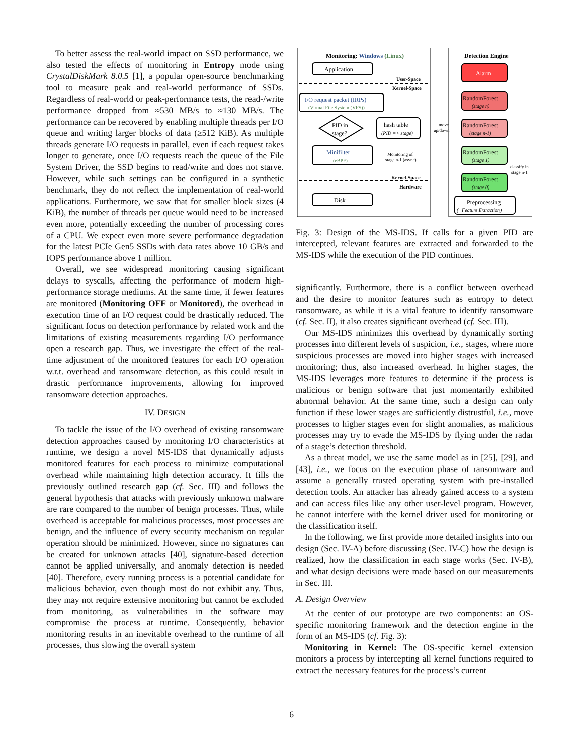To better assess the real-world impact on SSD performance, we also tested the effects of monitoring in Entropy mode using CrystalDiskMark 8.0.5 [1], a popular open-source benchmarking tool to measure peak and real-world performance of SSDs. Regardless of real-world or peak-performance tests, the read-/write performance dropped from ≈530 MB/s to ≈130 MB/s. The performance can be recovered by enabling multiple threads per I/O queue and writing larger blocks of data (≥512 KiB). As multiple threads generate I/O requests in parallel, even if each request takes longer to generate, once I/O requests reach the queue of the File System Driver, the SSD begins to read/write and does not starve. However, while such settings can be configured in a synthetic benchmark, they do not reflect the implementation of real-world applications. Furthermore, we saw that for smaller block sizes (4 KiB), the number of threads per queue would need to be increased even more, potentially exceeding the number of processing cores of a CPU. We expect even more severe performance degradation for the latest PCIe Gen5 SSDs with data rates above 10 GB/s and IOPS performance above 1 million.
Overall, we see widespread monitoring causing significant delays to syscalls, affecting the performance of modern high-performance storage mediums. At the same time, if fewer features are monitored (Monitoring OFF or Monitored), the overhead in execution time of an I/O request could be drastically reduced. The significant focus on detection performance by related work and the limitations of existing measurements regarding I/O performance open a research gap. Thus, we investigate the effect of the real-time adjustment of the monitored features for each I/O operation w.r.t. overhead and ransomware detection, as this could result in drastic performance improvements, allowing for improved ransomware detection approaches.
IV. DESIGN
To tackle the issue of the I/O overhead of existing ransomware detection approaches caused by monitoring I/O characteristics at runtime, we design a novel MS-IDS that dynamically adjusts monitored features for each process to minimize computational overhead while maintaining high detection accuracy. It fills the previously outlined research gap (cf. Sec. III) and follows the general hypothesis that attacks with previously unknown malware are rare compared to the number of benign processes. Thus, while overhead is acceptable for malicious processes, most processes are benign, and the influence of every security mechanism on regular operation should be minimized. However, since no signatures can be created for unknown attacks [40], signature-based detection cannot be applied universally, and anomaly detection is needed [40]. Therefore, every running process is a potential candidate for malicious behavior, even though most do not exhibit any. Thus, they may not require extensive monitoring but cannot be excluded from monitoring, as vulnerabilities in the software may compromise the process at runtime. Consequently, behavior monitoring results in an inevitable overhead to the runtime of all processes, thus slowing the overall system
Monitoring: Windows (Linux)
Detection Engine
Application
User-Space
Kernel-Space
I/O request packet (IRPs)
(Virtual File System (VFS))
PID in
stage?
hash table
(PID => stage)
move
up/down
Minifilter
(eBPF)
Monitoring of
stage n-1 (async)
Kernel-Space
Hardware
Disk
Alarm
RandomForest
(stage n)
RandomForest
(stage n-1)
RandomForest
(stage 1)
RandomForest
(stage 0)
classify in
stage n-1
Preprocessing
(+Feature Extraction)
Fig. 3: Design of the MS-IDS. If calls for a given PID are intercepted, relevant features are extracted and forwarded to the MS-IDS while the execution of the PID continues.
significantly. Furthermore, there is a conflict between overhead and the desire to monitor features such as entropy to detect ransomware, as while it is a vital feature to identify ransomware (cf. Sec. II), it also creates significant overhead (cf. Sec. III).
Our MS-IDS minimizes this overhead by dynamically sorting processes into different levels of suspicion, i.e., stages, where more suspicious processes are moved into higher stages with increased monitoring; thus, also increased overhead. In higher stages, the MS-IDS leverages more features to determine if the process is malicious or benign software that just momentarily exhibited abnormal behavior. At the same time, such a design can only function if these lower stages are sufficiently distrustful, i.e., move processes to higher stages even for slight anomalies, as malicious processes may try to evade the MS-IDS by flying under the radar of a stage’s detection threshold.
As a threat model, we use the same model as in [25], [29], and [43], i.e., we focus on the execution phase of ransomware and assume a generally trusted operating system with pre-installed detection tools. An attacker has already gained access to a system and can access files like any other user-level program. However, he cannot interfere with the kernel driver used for monitoring or the classification itself.
In the following, we first provide more detailed insights into our design (Sec. IV-A) before discussing (Sec. IV-C) how the design is realized, how the classification in each stage works (Sec. IV-B), and what design decisions were made based on our measurements in Sec. III.
A. Design Overview
At the center of our prototype are two components: an OS-specific monitoring framework and the detection engine in the form of an MS-IDS (cf. Fig. 3):
Monitoring in Kernel: The OS-specific kernel extension monitors a process by intercepting all kernel functions required to extract the necessary features for the process’s current
6